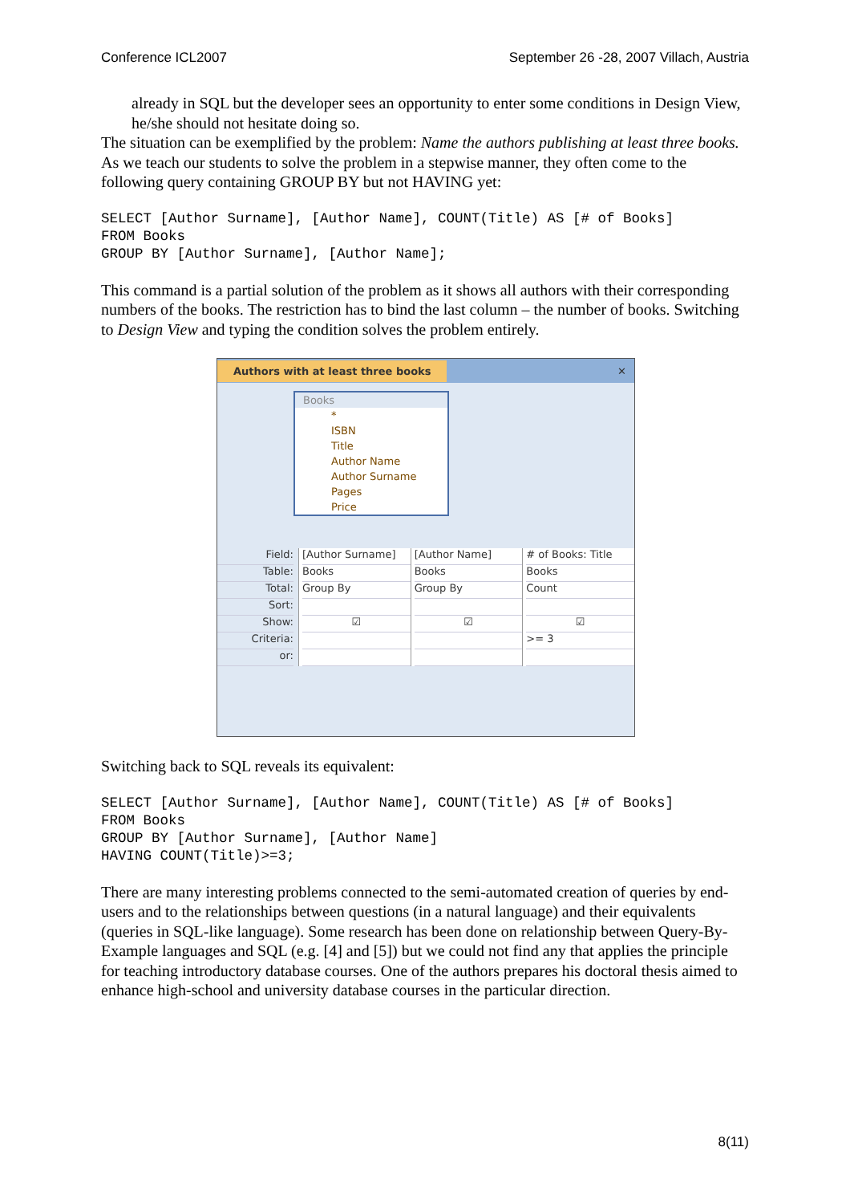Conference ICL2007 September 26 -28, 2007 Villach, Austria
already in SQL but the developer sees an opportunity to enter some conditions in Design View, he/she should not hesitate doing so.
The situation can be exemplified by the problem: Name the authors publishing at least three books. As we teach our students to solve the problem in a stepwise manner, they often come to the following query containing GROUP BY but not HAVING yet:
SELECT [Author Surname], [Author Name], COUNT(Title) AS [# of Books]
FROM Books
GROUP BY [Author Surname], [Author Name];
This command is a partial solution of the problem as it shows all authors with their corresponding numbers of the books. The restriction has to bind the last column – the number of books. Switching to Design View and typing the condition solves the problem entirely.
Authors with at least three books ✕
Books
*
ISBN
Title
Author Name
Author Surname
Pages
Price
Field:
Table:
Total:
Sort:
Show:
Criteria:
or:
[Author Surname]
Books
Group By
☑
[Author Name]
Books
Group By
☑
# of Books: Title
Books
Count
☑
>= 3
Switching back to SQL reveals its equivalent:
SELECT [Author Surname], [Author Name], COUNT(Title) AS [# of Books]
FROM Books
GROUP BY [Author Surname], [Author Name]
HAVING COUNT(Title)>=3;
There are many interesting problems connected to the semi-automated creation of queries by end-users and to the relationships between questions (in a natural language) and their equivalents (queries in SQL-like language). Some research has been done on relationship between Query-By-Example languages and SQL (e.g. [4] and [5]) but we could not find any that applies the principle for teaching introductory database courses. One of the authors prepares his doctoral thesis aimed to enhance high-school and university database courses in the particular direction.
8(11)